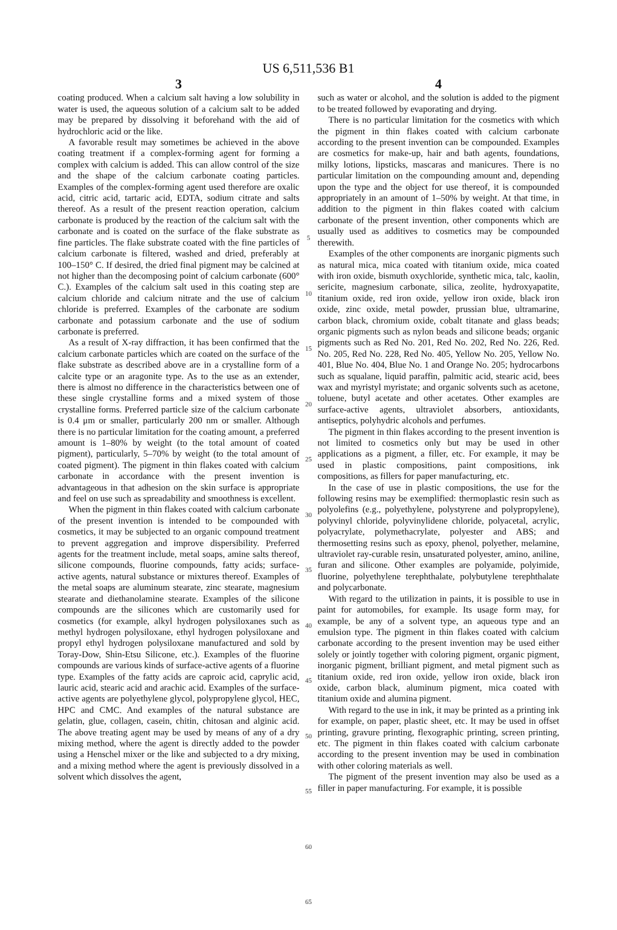US 6,511,536 B1
3
coating produced. When a calcium salt having a low solubility in water is used, the aqueous solution of a calcium salt to be added may be prepared by dissolving it beforehand with the aid of hydrochloric acid or the like.
A favorable result may sometimes be achieved in the above coating treatment if a complex-forming agent for forming a complex with calcium is added. This can allow control of the size and the shape of the calcium carbonate coating particles. Examples of the complex-forming agent used therefore are oxalic acid, citric acid, tartaric acid, EDTA, sodium citrate and salts thereof. As a result of the present reaction operation, calcium carbonate is produced by the reaction of the calcium salt with the carbonate and is coated on the surface of the flake substrate as fine particles. The flake substrate coated with the fine particles of calcium carbonate is filtered, washed and dried, preferably at 100–150° C. If desired, the dried final pigment may be calcined at not higher than the decomposing point of calcium carbonate (600° C.). Examples of the calcium salt used in this coating step are calcium chloride and calcium nitrate and the use of calcium chloride is preferred. Examples of the carbonate are sodium carbonate and potassium carbonate and the use of sodium carbonate is preferred.
As a result of X-ray diffraction, it has been confirmed that the calcium carbonate particles which are coated on the surface of the flake substrate as described above are in a crystalline form of a calcite type or an aragonite type. As to the use as an extender, there is almost no difference in the characteristics between one of these single crystalline forms and a mixed system of those crystalline forms. Preferred particle size of the calcium carbonate is 0.4 μm or smaller, particularly 200 nm or smaller. Although there is no particular limitation for the coating amount, a preferred amount is 1–80% by weight (to the total amount of coated pigment), particularly, 5–70% by weight (to the total amount of coated pigment). The pigment in thin flakes coated with calcium carbonate in accordance with the present invention is advantageous in that adhesion on the skin surface is appropriate and feel on use such as spreadability and smoothness is excellent.
When the pigment in thin flakes coated with calcium carbonate of the present invention is intended to be compounded with cosmetics, it may be subjected to an organic compound treatment to prevent aggregation and improve dispersibility. Preferred agents for the treatment include, metal soaps, amine salts thereof, silicone compounds, fluorine compounds, fatty acids; surface-active agents, natural substance or mixtures thereof. Examples of the metal soaps are aluminum stearate, zinc stearate, magnesium stearate and diethanolamine stearate. Examples of the silicone compounds are the silicones which are customarily used for cosmetics (for example, alkyl hydrogen polysiloxanes such as methyl hydrogen polysiloxane, ethyl hydrogen polysiloxane and propyl ethyl hydrogen polysiloxane manufactured and sold by Toray-Dow, Shin-Etsu Silicone, etc.). Examples of the fluorine compounds are various kinds of surface-active agents of a fluorine type. Examples of the fatty acids are caproic acid, caprylic acid, lauric acid, stearic acid and arachic acid. Examples of the surface-active agents are polyethylene glycol, polypropylene glycol, HEC, HPC and CMC. And examples of the natural substance are gelatin, glue, collagen, casein, chitin, chitosan and alginic acid. The above treating agent may be used by means of any of a dry mixing method, where the agent is directly added to the powder using a Henschel mixer or the like and subjected to a dry mixing, and a mixing method where the agent is previously dissolved in a solvent which dissolves the agent,
5
10
15
20
25
30
35
40
45
50
55
60
65
4
such as water or alcohol, and the solution is added to the pigment to be treated followed by evaporating and drying.
There is no particular limitation for the cosmetics with which the pigment in thin flakes coated with calcium carbonate according to the present invention can be compounded. Examples are cosmetics for make-up, hair and bath agents, foundations, milky lotions, lipsticks, mascaras and manicures. There is no particular limitation on the compounding amount and, depending upon the type and the object for use thereof, it is compounded appropriately in an amount of 1–50% by weight. At that time, in addition to the pigment in thin flakes coated with calcium carbonate of the present invention, other components which are usually used as additives to cosmetics may be compounded therewith.
Examples of the other components are inorganic pigments such as natural mica, mica coated with titanium oxide, mica coated with iron oxide, bismuth oxychloride, synthetic mica, talc, kaolin, sericite, magnesium carbonate, silica, zeolite, hydroxyapatite, titanium oxide, red iron oxide, yellow iron oxide, black iron oxide, zinc oxide, metal powder, prussian blue, ultramarine, carbon black, chromium oxide, cobalt titanate and glass beads; organic pigments such as nylon beads and silicone beads; organic pigments such as Red No. 201, Red No. 202, Red No. 226, Red. No. 205, Red No. 228, Red No. 405, Yellow No. 205, Yellow No. 401, Blue No. 404, Blue No. 1 and Orange No. 205; hydrocarbons such as squalane, liquid paraffin, palmitic acid, stearic acid, bees wax and myristyl myristate; and organic solvents such as acetone, toluene, butyl acetate and other acetates. Other examples are surface-active agents, ultraviolet absorbers, antioxidants, antiseptics, polyhydric alcohols and perfumes.
The pigment in thin flakes according to the present invention is not limited to cosmetics only but may be used in other applications as a pigment, a filler, etc. For example, it may be used in plastic compositions, paint compositions, ink compositions, as fillers for paper manufacturing, etc.
In the case of use in plastic compositions, the use for the following resins may be exemplified: thermoplastic resin such as polyolefins (e.g., polyethylene, polystyrene and polypropylene), polyvinyl chloride, polyvinylidene chloride, polyacetal, acrylic, polyacrylate, polymethacrylate, polyester and ABS; and thermosetting resins such as epoxy, phenol, polyether, melamine, ultraviolet ray-curable resin, unsaturated polyester, amino, aniline, furan and silicone. Other examples are polyamide, polyimide, fluorine, polyethylene terephthalate, polybutylene terephthalate and polycarbonate.
With regard to the utilization in paints, it is possible to use in paint for automobiles, for example. Its usage form may, for example, be any of a solvent type, an aqueous type and an emulsion type. The pigment in thin flakes coated with calcium carbonate according to the present invention may be used either solely or jointly together with coloring pigment, organic pigment, inorganic pigment, brilliant pigment, and metal pigment such as titanium oxide, red iron oxide, yellow iron oxide, black iron oxide, carbon black, aluminum pigment, mica coated with titanium oxide and alumina pigment.
With regard to the use in ink, it may be printed as a printing ink for example, on paper, plastic sheet, etc. It may be used in offset printing, gravure printing, flexographic printing, screen printing, etc. The pigment in thin flakes coated with calcium carbonate according to the present invention may be used in combination with other coloring materials as well.
The pigment of the present invention may also be used as a filler in paper manufacturing. For example, it is possible